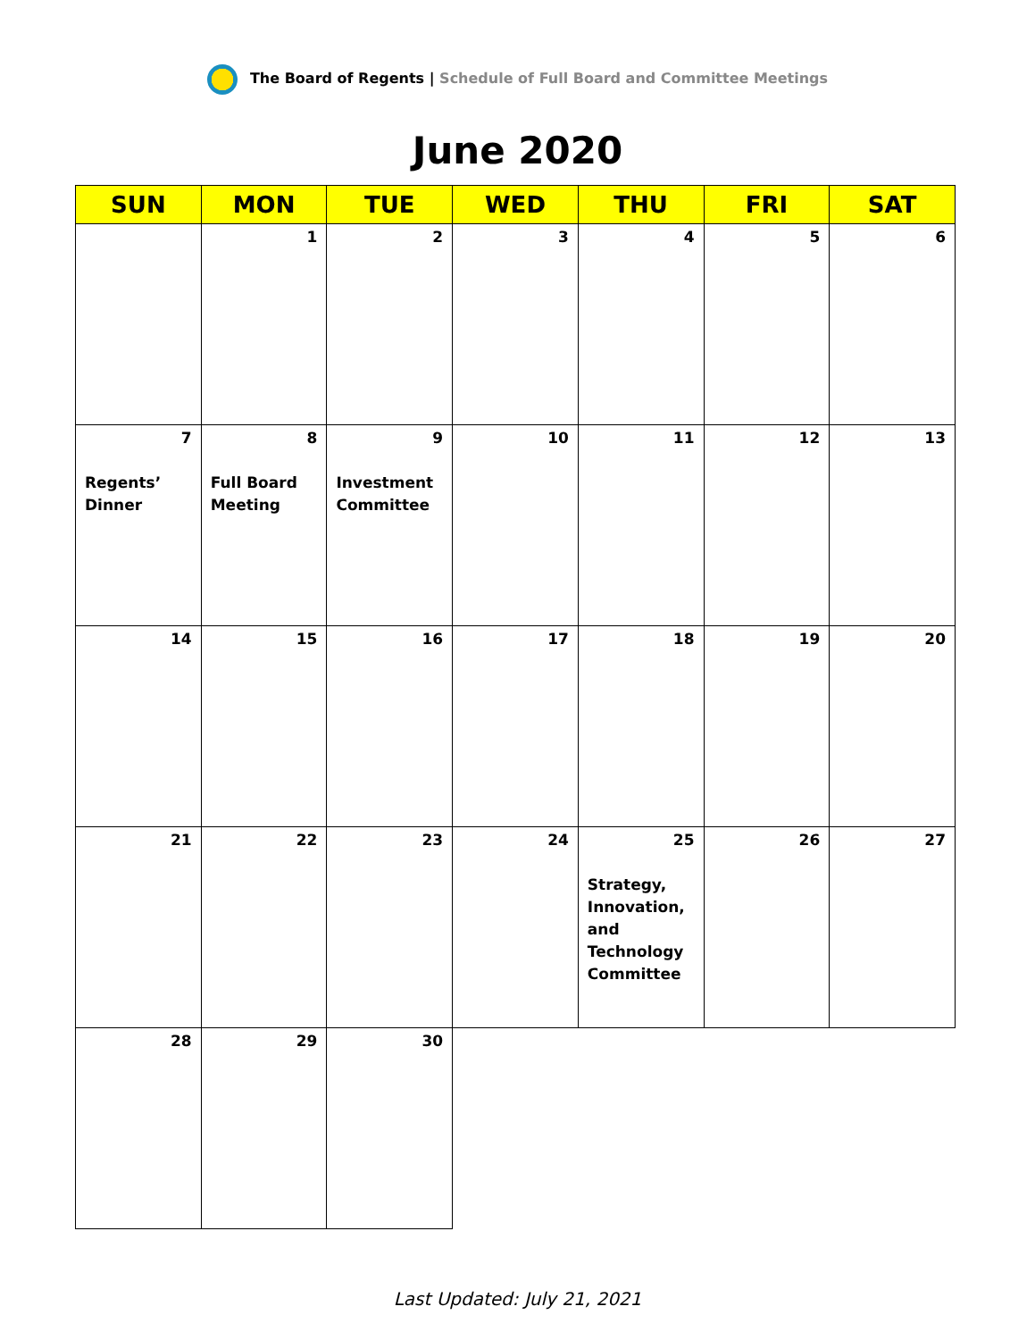The Board of Regents | Schedule of Full Board and Committee Meetings
June 2020
| SUN | MON | TUE | WED | THU | FRI | SAT |
| --- | --- | --- | --- | --- | --- | --- |
| | 1 | 2 | 3 | 4 | 5 | 6 |
| 7 Regents’ Dinner | 8 Full Board Meeting | 9 Investment Committee | 10 | 11 | 12 | 13 |
| 14 | 15 | 16 | 17 | 18 | 19 | 20 |
| 21 | 22 | 23 | 24 | 25 Strategy, Innovation, and Technology Committee | 26 | 27 |
| 28 | 29 | 30 | | | | |
Last Updated: July 21, 2021